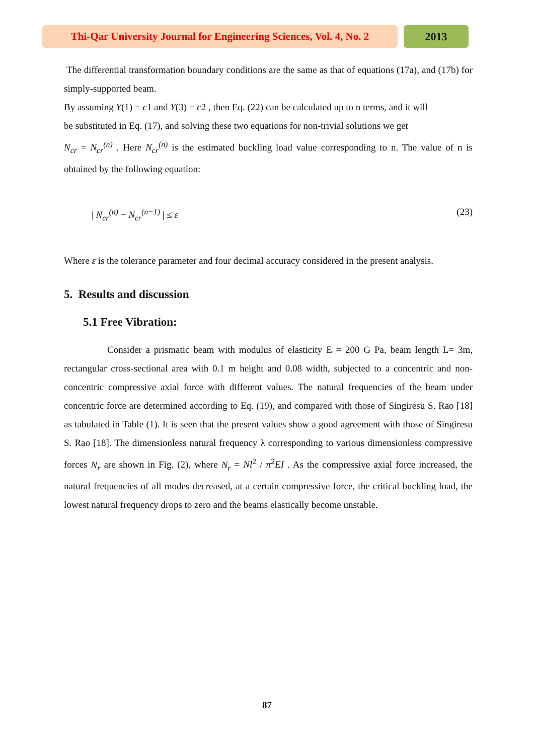Thi-Qar University Journal for Engineering Sciences, Vol. 4, No. 2
2013
The differential transformation boundary conditions are the same as that of equations (17a), and (17b) for simply-supported beam.
By assuming Y(1) = c1 and Y(3) = c2 , then Eq. (22) can be calculated up to n terms, and it will
be substituted in Eq. (17), and solving these two equations for non-trivial solutions we get
N<sub>cr</sub> = N<sub>cr</sub><sup>(n)</sup> . Here N<sub>cr</sub><sup>(n)</sup> is the estimated buckling load value corresponding to n. The value of n is obtained by the following equation:
| N<sub>cr</sub><sup>(n)</sup> − N<sub>cr</sub><sup>(n−1)</sup> | ≤ ε (23)
Where ε is the tolerance parameter and four decimal accuracy considered in the present analysis.
5. Results and discussion
5.1 Free Vibration:
Consider a prismatic beam with modulus of elasticity E = 200 G Pa, beam length L= 3m, rectangular cross-sectional area with 0.1 m height and 0.08 width, subjected to a concentric and non-concentric compressive axial force with different values. The natural frequencies of the beam under concentric force are determined according to Eq. (19), and compared with those of Singiresu S. Rao [18] as tabulated in Table (1). It is seen that the present values show a good agreement with those of Singiresu S. Rao [18]. The dimensionless natural frequency λ corresponding to various dimensionless compressive forces N<sub>r</sub> are shown in Fig. (2), where N<sub>r</sub> = Nl<sup>2</sup> / π<sup>2</sup>EI . As the compressive axial force increased, the natural frequencies of all modes decreased, at a certain compressive force, the critical buckling load, the lowest natural frequency drops to zero and the beams elastically become unstable.
87